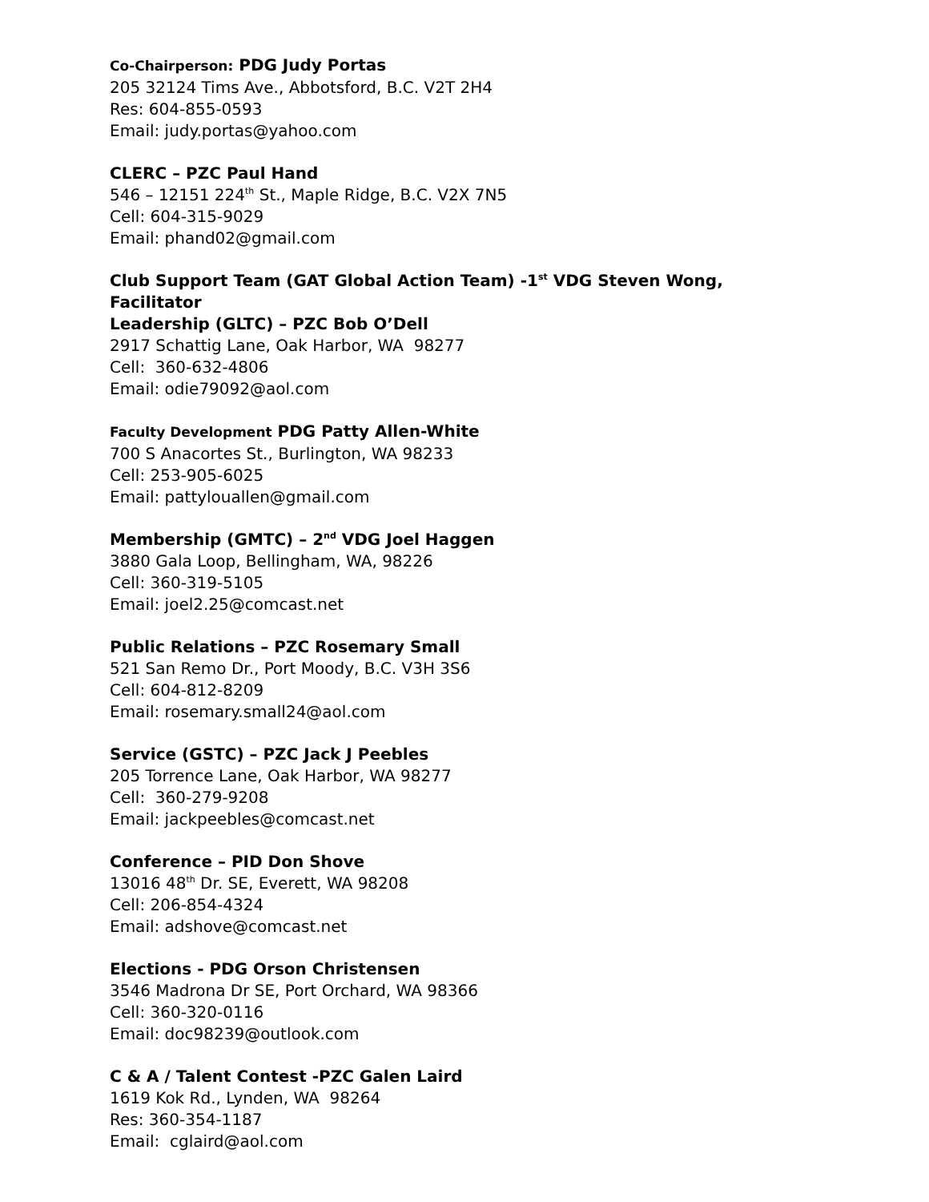Co-Chairperson: PDG Judy Portas
205 32124 Tims Ave., Abbotsford, B.C. V2T 2H4
Res: 604-855-0593
Email: judy.portas@yahoo.com
CLERC – PZC Paul Hand
546 – 12151 224<sup>th</sup> St., Maple Ridge, B.C. V2X 7N5
Cell: 604-315-9029
Email: phand02@gmail.com
Club Support Team (GAT Global Action Team) -1<sup>st</sup> VDG Steven Wong,
Facilitator
Leadership (GLTC) – PZC Bob O’Dell
2917 Schattig Lane, Oak Harbor, WA 98277
Cell: 360-632-4806
Email: odie79092@aol.com
Faculty Development PDG Patty Allen-White
700 S Anacortes St., Burlington, WA 98233
Cell: 253-905-6025
Email: pattylouallen@gmail.com
Membership (GMTC) – 2<sup>nd</sup> VDG Joel Haggen
3880 Gala Loop, Bellingham, WA, 98226
Cell: 360-319-5105
Email: joel2.25@comcast.net
Public Relations – PZC Rosemary Small
521 San Remo Dr., Port Moody, B.C. V3H 3S6
Cell: 604-812-8209
Email: rosemary.small24@aol.com
Service (GSTC) – PZC Jack J Peebles
205 Torrence Lane, Oak Harbor, WA 98277
Cell: 360-279-9208
Email: jackpeebles@comcast.net
Conference – PID Don Shove
13016 48<sup>th</sup> Dr. SE, Everett, WA 98208
Cell: 206-854-4324
Email: adshove@comcast.net
Elections - PDG Orson Christensen
3546 Madrona Dr SE, Port Orchard, WA 98366
Cell: 360-320-0116
Email: doc98239@outlook.com
C & A / Talent Contest -PZC Galen Laird
1619 Kok Rd., Lynden, WA 98264
Res: 360-354-1187
Email: cglaird@aol.com